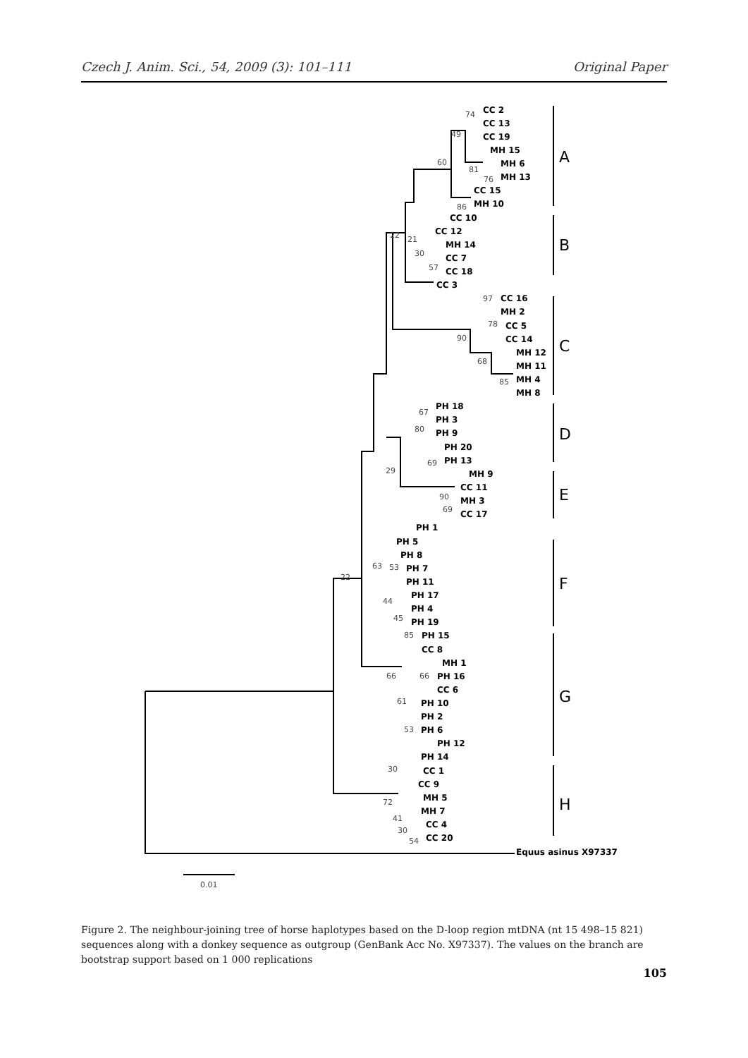Czech J. Anim. Sci., 54, 2009 (3): 101–111 Original Paper
CC 2
CC 13
CC 19
MH 15
MH 6
MH 13
CC 15
MH 10
CC 10
CC 12
MH 14
CC 7
CC 18
CC 3
CC 16
MH 2
CC 5
CC 14
MH 12
MH 11
MH 4
MH 8
PH 18
PH 3
PH 9
PH 20
PH 13
MH 9
CC 11
MH 3
CC 17
PH 1
PH 5
PH 8
PH 7
PH 11
PH 17
PH 4
PH 19
PH 15
CC 8
MH 1
PH 16
CC 6
PH 10
PH 2
PH 6
PH 12
PH 14
CC 1
CC 9
MH 5
MH 7
CC 4
CC 20
Equus asinus X97337
74
49
60
81
76
86
22
21
30
57
97
78
90
68
85
67
80
69
29
90
69
63
53
22
44
45
85
66
66
61
53
30
72
41
30
54
0.01
A
B
C
D
E
F
G
H
Figure 2. The neighbour-joining tree of horse haplotypes based on the D-loop region mtDNA (nt 15 498–15 821) sequences along with a donkey sequence as outgroup (GenBank Acc No. X97337). The values on the branch are bootstrap support based on 1 000 replications
105